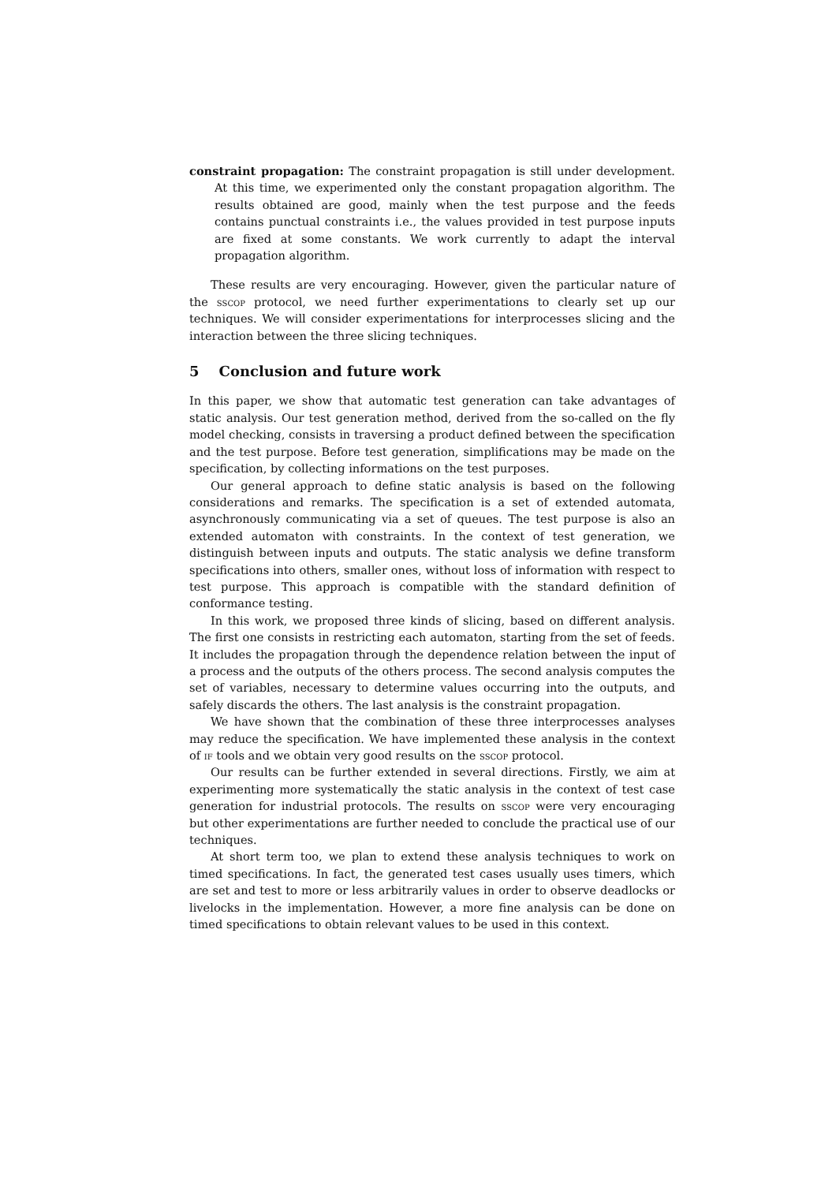constraint propagation: The constraint propagation is still under development. At this time, we experimented only the constant propagation algorithm. The results obtained are good, mainly when the test purpose and the feeds contains punctual constraints i.e., the values provided in test purpose inputs are fixed at some constants. We work currently to adapt the interval propagation algorithm.
These results are very encouraging. However, given the particular nature of the sscop protocol, we need further experimentations to clearly set up our techniques. We will consider experimentations for interprocesses slicing and the interaction between the three slicing techniques.
5 Conclusion and future work
In this paper, we show that automatic test generation can take advantages of static analysis. Our test generation method, derived from the so-called on the fly model checking, consists in traversing a product defined between the specification and the test purpose. Before test generation, simplifications may be made on the specification, by collecting informations on the test purposes.
Our general approach to define static analysis is based on the following considerations and remarks. The specification is a set of extended automata, asynchronously communicating via a set of queues. The test purpose is also an extended automaton with constraints. In the context of test generation, we distinguish between inputs and outputs. The static analysis we define transform specifications into others, smaller ones, without loss of information with respect to test purpose. This approach is compatible with the standard definition of conformance testing.
In this work, we proposed three kinds of slicing, based on different analysis. The first one consists in restricting each automaton, starting from the set of feeds. It includes the propagation through the dependence relation between the input of a process and the outputs of the others process. The second analysis computes the set of variables, necessary to determine values occurring into the outputs, and safely discards the others. The last analysis is the constraint propagation.
We have shown that the combination of these three interprocesses analyses may reduce the specification. We have implemented these analysis in the context of if tools and we obtain very good results on the sscop protocol.
Our results can be further extended in several directions. Firstly, we aim at experimenting more systematically the static analysis in the context of test case generation for industrial protocols. The results on sscop were very encouraging but other experimentations are further needed to conclude the practical use of our techniques.
At short term too, we plan to extend these analysis techniques to work on timed specifications. In fact, the generated test cases usually uses timers, which are set and test to more or less arbitrarily values in order to observe deadlocks or livelocks in the implementation. However, a more fine analysis can be done on timed specifications to obtain relevant values to be used in this context.